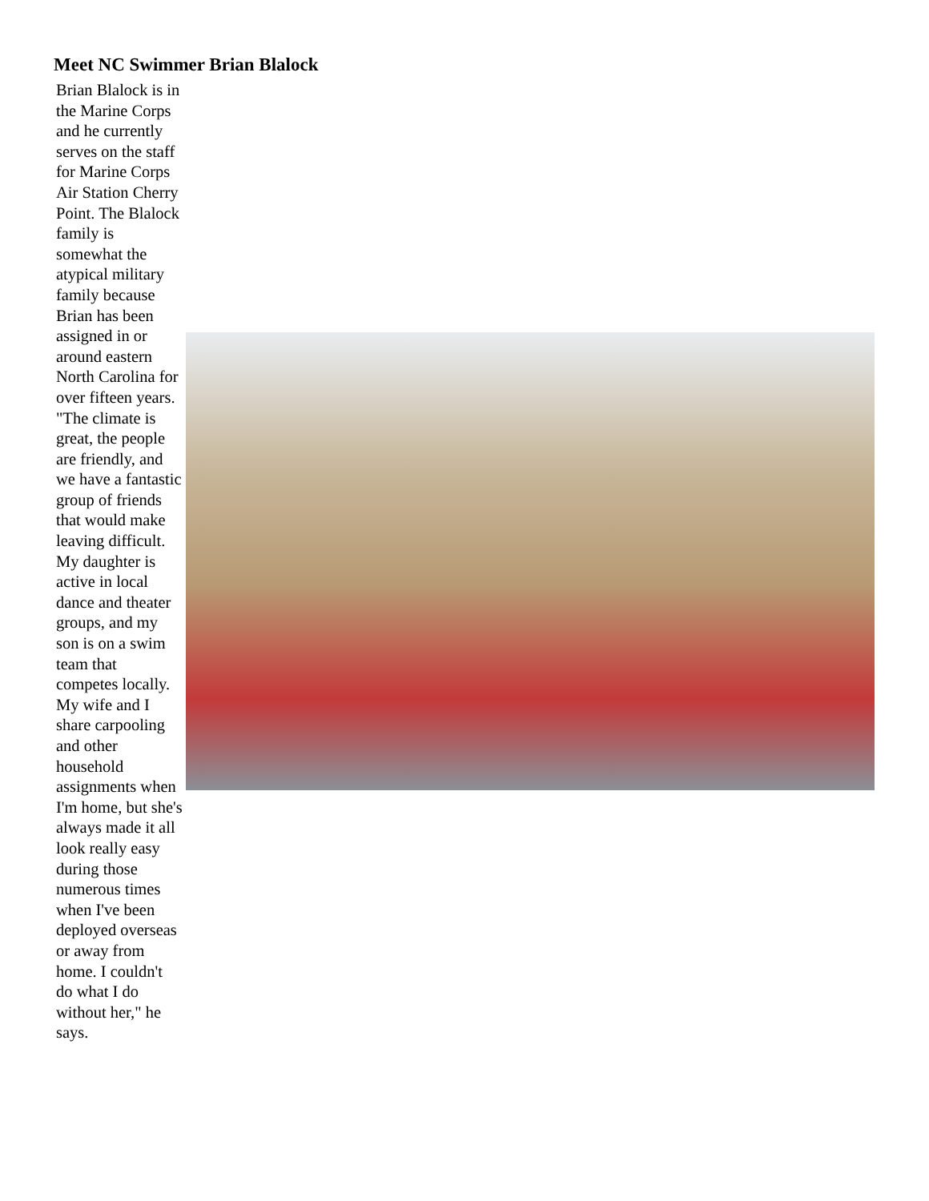Meet NC Swimmer Brian Blalock
Brian Blalock is in the Marine Corps and he currently serves on the staff for Marine Corps Air Station Cherry Point. The Blalock family is somewhat the atypical military family because Brian has been assigned in or around eastern North Carolina for over fifteen years. "The climate is great, the people are friendly, and we have a fantastic group of friends that would make leaving difficult. My daughter is active in local dance and theater groups, and my son is on a swim team that competes locally. My wife and I share carpooling and other household assignments when I'm home, but she's always made it all look really easy during those numerous times when I've been deployed overseas or away from home. I couldn't do what I do without her," he says.